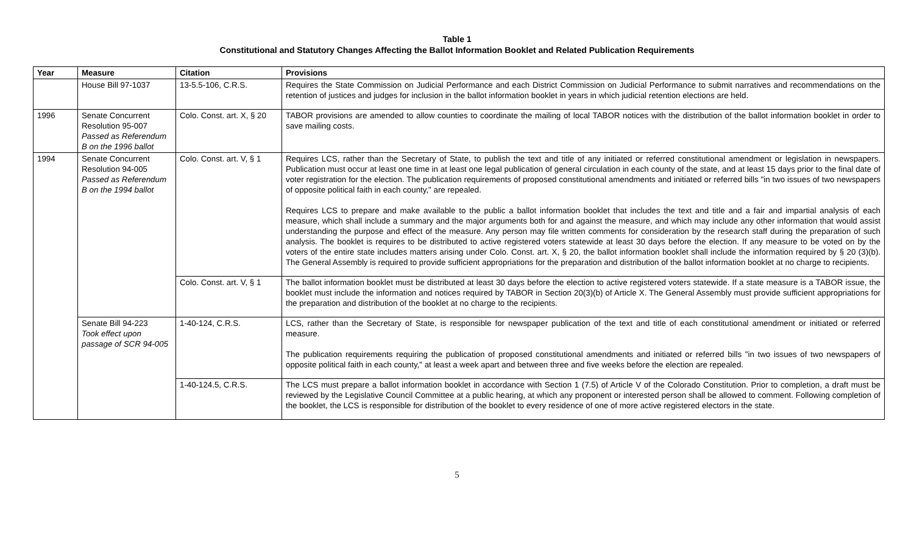Table 1
Constitutional and Statutory Changes Affecting the Ballot Information Booklet and Related Publication Requirements
| Year | Measure | Citation | Provisions |
| --- | --- | --- | --- |
| | House Bill 97-1037 | 13-5.5-106, C.R.S. | Requires the State Commission on Judicial Performance and each District Commission on Judicial Performance to submit narratives and recommendations on the retention of justices and judges for inclusion in the ballot information booklet in years in which judicial retention elections are held. |
| 1996 | Senate Concurrent Resolution 95-007 Passed as Referendum B on the 1996 ballot | Colo. Const. art. X, § 20 | TABOR provisions are amended to allow counties to coordinate the mailing of local TABOR notices with the distribution of the ballot information booklet in order to save mailing costs. |
| 1994 | Senate Concurrent Resolution 94-005 Passed as Referendum B on the 1994 ballot | Colo. Const. art. V, § 1 | Requires LCS, rather than the Secretary of State, to publish the text and title of any initiated or referred constitutional amendment or legislation in newspapers. Publication must occur at least one time in at least one legal publication of general circulation in each county of the state, and at least 15 days prior to the final date of voter registration for the election. The publication requirements of proposed constitutional amendments and initiated or referred bills "in two issues of two newspapers of opposite political faith in each county," are repealed. Requires LCS to prepare and make available to the public a ballot information booklet that includes the text and title and a fair and impartial analysis of each measure, which shall include a summary and the major arguments both for and against the measure, and which may include any other information that would assist understanding the purpose and effect of the measure. Any person may file written comments for consideration by the research staff during the preparation of such analysis. The booklet is requires to be distributed to active registered voters statewide at least 30 days before the election. If any measure to be voted on by the voters of the entire state includes matters arising under Colo. Const. art. X, § 20, the ballot information booklet shall include the information required by § 20 (3)(b). The General Assembly is required to provide sufficient appropriations for the preparation and distribution of the ballot information booklet at no charge to recipients. |
| | | Colo. Const. art. V, § 1 | The ballot information booklet must be distributed at least 30 days before the election to active registered voters statewide. If a state measure is a TABOR issue, the booklet must include the information and notices required by TABOR in Section 20(3)(b) of Article X. The General Assembly must provide sufficient appropriations for the preparation and distribution of the booklet at no charge to the recipients. |
| | Senate Bill 94-223 Took effect upon passage of SCR 94-005 | 1-40-124, C.R.S. | LCS, rather than the Secretary of State, is responsible for newspaper publication of the text and title of each constitutional amendment or initiated or referred measure. The publication requirements requiring the publication of proposed constitutional amendments and initiated or referred bills "in two issues of two newspapers of opposite political faith in each county," at least a week apart and between three and five weeks before the election are repealed. |
| | | 1-40-124.5, C.R.S. | The LCS must prepare a ballot information booklet in accordance with Section 1 (7.5) of Article V of the Colorado Constitution. Prior to completion, a draft must be reviewed by the Legislative Council Committee at a public hearing, at which any proponent or interested person shall be allowed to comment. Following completion of the booklet, the LCS is responsible for distribution of the booklet to every residence of one of more active registered electors in the state. |
5